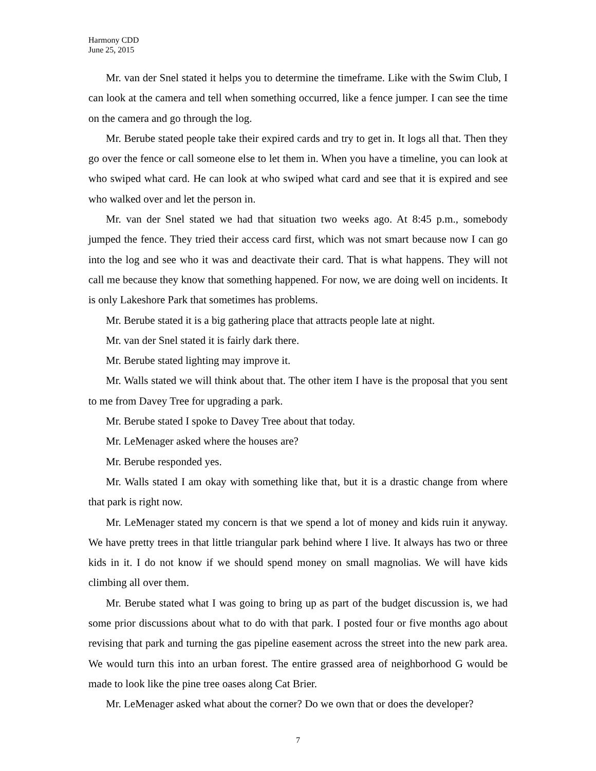Harmony CDD
June 25, 2015
Mr. van der Snel stated it helps you to determine the timeframe. Like with the Swim Club, I can look at the camera and tell when something occurred, like a fence jumper. I can see the time on the camera and go through the log.
Mr. Berube stated people take their expired cards and try to get in. It logs all that. Then they go over the fence or call someone else to let them in. When you have a timeline, you can look at who swiped what card. He can look at who swiped what card and see that it is expired and see who walked over and let the person in.
Mr. van der Snel stated we had that situation two weeks ago. At 8:45 p.m., somebody jumped the fence. They tried their access card first, which was not smart because now I can go into the log and see who it was and deactivate their card. That is what happens. They will not call me because they know that something happened. For now, we are doing well on incidents. It is only Lakeshore Park that sometimes has problems.
Mr. Berube stated it is a big gathering place that attracts people late at night.
Mr. van der Snel stated it is fairly dark there.
Mr. Berube stated lighting may improve it.
Mr. Walls stated we will think about that. The other item I have is the proposal that you sent to me from Davey Tree for upgrading a park.
Mr. Berube stated I spoke to Davey Tree about that today.
Mr. LeMenager asked where the houses are?
Mr. Berube responded yes.
Mr. Walls stated I am okay with something like that, but it is a drastic change from where that park is right now.
Mr. LeMenager stated my concern is that we spend a lot of money and kids ruin it anyway. We have pretty trees in that little triangular park behind where I live. It always has two or three kids in it. I do not know if we should spend money on small magnolias. We will have kids climbing all over them.
Mr. Berube stated what I was going to bring up as part of the budget discussion is, we had some prior discussions about what to do with that park. I posted four or five months ago about revising that park and turning the gas pipeline easement across the street into the new park area. We would turn this into an urban forest. The entire grassed area of neighborhood G would be made to look like the pine tree oases along Cat Brier.
Mr. LeMenager asked what about the corner? Do we own that or does the developer?
7